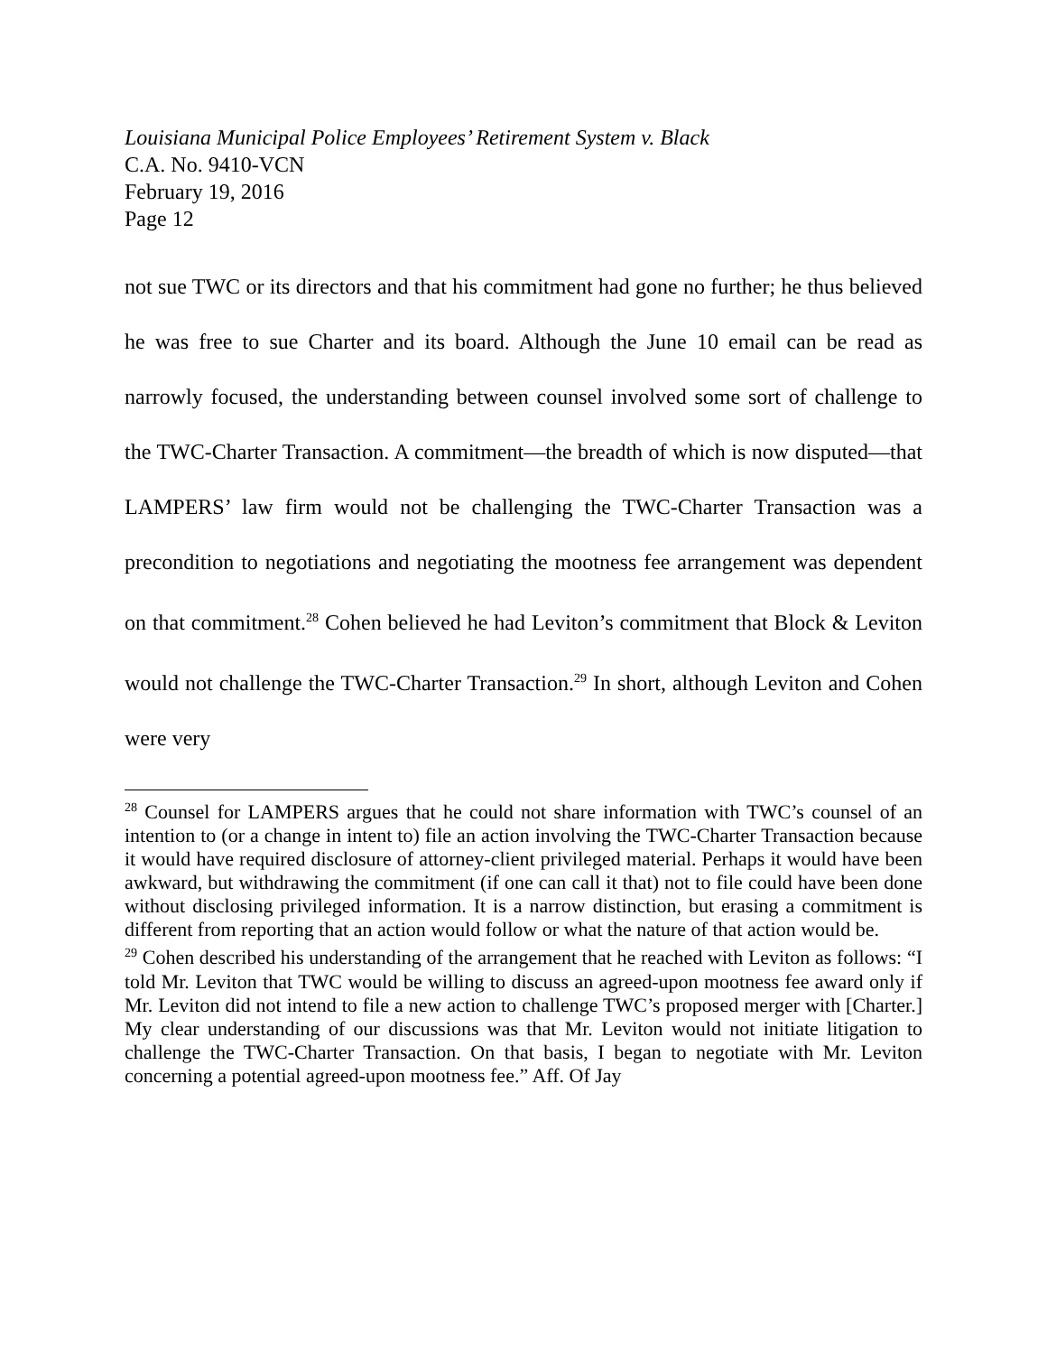Louisiana Municipal Police Employees’ Retirement System v. Black
C.A. No. 9410-VCN
February 19, 2016
Page 12
not sue TWC or its directors and that his commitment had gone no further; he thus believed he was free to sue Charter and its board. Although the June 10 email can be read as narrowly focused, the understanding between counsel involved some sort of challenge to the TWC-Charter Transaction. A commitment—the breadth of which is now disputed—that LAMPERS’ law firm would not be challenging the TWC-Charter Transaction was a precondition to negotiations and negotiating the mootness fee arrangement was dependent on that commitment.<sup>28</sup> Cohen believed he had Leviton’s commitment that Block & Leviton would not challenge the TWC-Charter Transaction.<sup>29</sup> In short, although Leviton and Cohen were very
<sup>28</sup> Counsel for LAMPERS argues that he could not share information with TWC’s counsel of an intention to (or a change in intent to) file an action involving the TWC-Charter Transaction because it would have required disclosure of attorney-client privileged material. Perhaps it would have been awkward, but withdrawing the commitment (if one can call it that) not to file could have been done without disclosing privileged information. It is a narrow distinction, but erasing a commitment is different from reporting that an action would follow or what the nature of that action would be.
<sup>29</sup> Cohen described his understanding of the arrangement that he reached with Leviton as follows: “I told Mr. Leviton that TWC would be willing to discuss an agreed-upon mootness fee award only if Mr. Leviton did not intend to file a new action to challenge TWC’s proposed merger with [Charter.] My clear understanding of our discussions was that Mr. Leviton would not initiate litigation to challenge the TWC-Charter Transaction. On that basis, I began to negotiate with Mr. Leviton concerning a potential agreed-upon mootness fee.” Aff. Of Jay